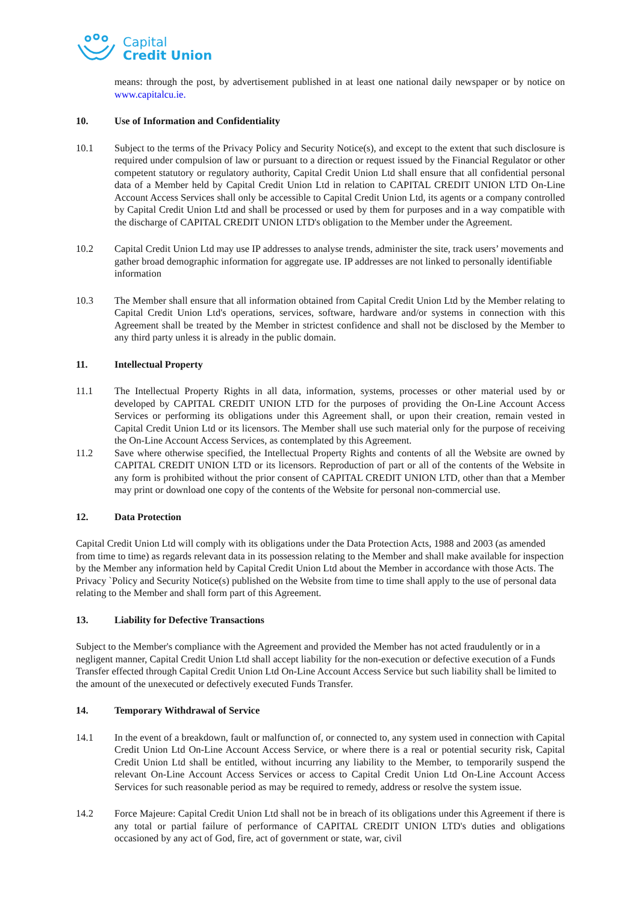Capital
Credit Union
means: through the post, by advertisement published in at least one national daily newspaper or by notice on www.capitalcu.ie.
10. Use of Information and Confidentiality
10.1 Subject to the terms of the Privacy Policy and Security Notice(s), and except to the extent that such disclosure is required under compulsion of law or pursuant to a direction or request issued by the Financial Regulator or other competent statutory or regulatory authority, Capital Credit Union Ltd shall ensure that all confidential personal data of a Member held by Capital Credit Union Ltd in relation to CAPITAL CREDIT UNION LTD On-Line Account Access Services shall only be accessible to Capital Credit Union Ltd, its agents or a company controlled by Capital Credit Union Ltd and shall be processed or used by them for purposes and in a way compatible with the discharge of CAPITAL CREDIT UNION LTD's obligation to the Member under the Agreement.
10.2 Capital Credit Union Ltd may use IP addresses to analyse trends, administer the site, track users’ movements and gather broad demographic information for aggregate use. IP addresses are not linked to personally identifiable information
10.3 The Member shall ensure that all information obtained from Capital Credit Union Ltd by the Member relating to Capital Credit Union Ltd's operations, services, software, hardware and/or systems in connection with this Agreement shall be treated by the Member in strictest confidence and shall not be disclosed by the Member to any third party unless it is already in the public domain.
11. Intellectual Property
11.1 The Intellectual Property Rights in all data, information, systems, processes or other material used by or developed by CAPITAL CREDIT UNION LTD for the purposes of providing the On-Line Account Access Services or performing its obligations under this Agreement shall, or upon their creation, remain vested in Capital Credit Union Ltd or its licensors. The Member shall use such material only for the purpose of receiving the On-Line Account Access Services, as contemplated by this Agreement.
11.2 Save where otherwise specified, the Intellectual Property Rights and contents of all the Website are owned by CAPITAL CREDIT UNION LTD or its licensors. Reproduction of part or all of the contents of the Website in any form is prohibited without the prior consent of CAPITAL CREDIT UNION LTD, other than that a Member may print or download one copy of the contents of the Website for personal non-commercial use.
12. Data Protection
Capital Credit Union Ltd will comply with its obligations under the Data Protection Acts, 1988 and 2003 (as amended from time to time) as regards relevant data in its possession relating to the Member and shall make available for inspection by the Member any information held by Capital Credit Union Ltd about the Member in accordance with those Acts. The Privacy `Policy and Security Notice(s) published on the Website from time to time shall apply to the use of personal data relating to the Member and shall form part of this Agreement.
13. Liability for Defective Transactions
Subject to the Member's compliance with the Agreement and provided the Member has not acted fraudulently or in a negligent manner, Capital Credit Union Ltd shall accept liability for the non-execution or defective execution of a Funds Transfer effected through Capital Credit Union Ltd On-Line Account Access Service but such liability shall be limited to the amount of the unexecuted or defectively executed Funds Transfer.
14. Temporary Withdrawal of Service
14.1 In the event of a breakdown, fault or malfunction of, or connected to, any system used in connection with Capital Credit Union Ltd On-Line Account Access Service, or where there is a real or potential security risk, Capital Credit Union Ltd shall be entitled, without incurring any liability to the Member, to temporarily suspend the relevant On-Line Account Access Services or access to Capital Credit Union Ltd On-Line Account Access Services for such reasonable period as may be required to remedy, address or resolve the system issue.
14.2 Force Majeure: Capital Credit Union Ltd shall not be in breach of its obligations under this Agreement if there is any total or partial failure of performance of CAPITAL CREDIT UNION LTD's duties and obligations occasioned by any act of God, fire, act of government or state, war, civil